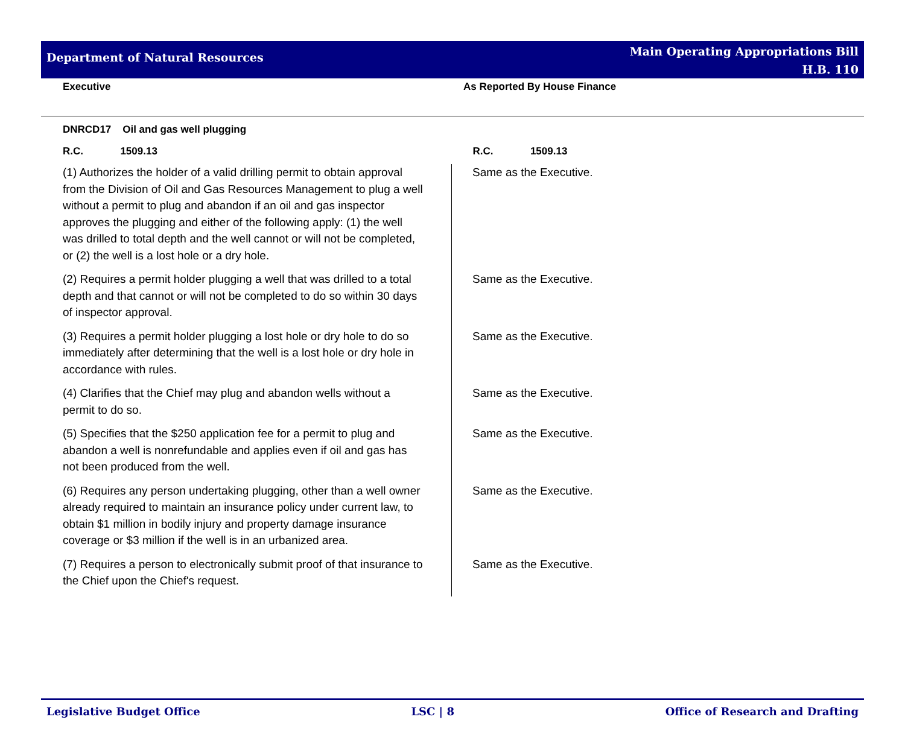Department of Natural Resources
Main Operating Appropriations Bill
H.B. 110
Executive As Reported By House Finance
| DNRCD17 Oil and gas well plugging | |
| R.C. 1509.13 | R.C. 1509.13 |
| (1) Authorizes the holder of a valid drilling permit to obtain approval from the Division of Oil and Gas Resources Management to plug a well without a permit to plug and abandon if an oil and gas inspector approves the plugging and either of the following apply: (1) the well was drilled to total depth and the well cannot or will not be completed, or (2) the well is a lost hole or a dry hole. | Same as the Executive. |
| (2) Requires a permit holder plugging a well that was drilled to a total depth and that cannot or will not be completed to do so within 30 days of inspector approval. | Same as the Executive. |
| (3) Requires a permit holder plugging a lost hole or dry hole to do so immediately after determining that the well is a lost hole or dry hole in accordance with rules. | Same as the Executive. |
| (4) Clarifies that the Chief may plug and abandon wells without a permit to do so. | Same as the Executive. |
| (5) Specifies that the $250 application fee for a permit to plug and abandon a well is nonrefundable and applies even if oil and gas has not been produced from the well. | Same as the Executive. |
| (6) Requires any person undertaking plugging, other than a well owner already required to maintain an insurance policy under current law, to obtain $1 million in bodily injury and property damage insurance coverage or $3 million if the well is in an urbanized area. | Same as the Executive. |
| (7) Requires a person to electronically submit proof of that insurance to the Chief upon the Chief's request. | Same as the Executive. |
Legislative Budget Office LSC | 8 Office of Research and Drafting